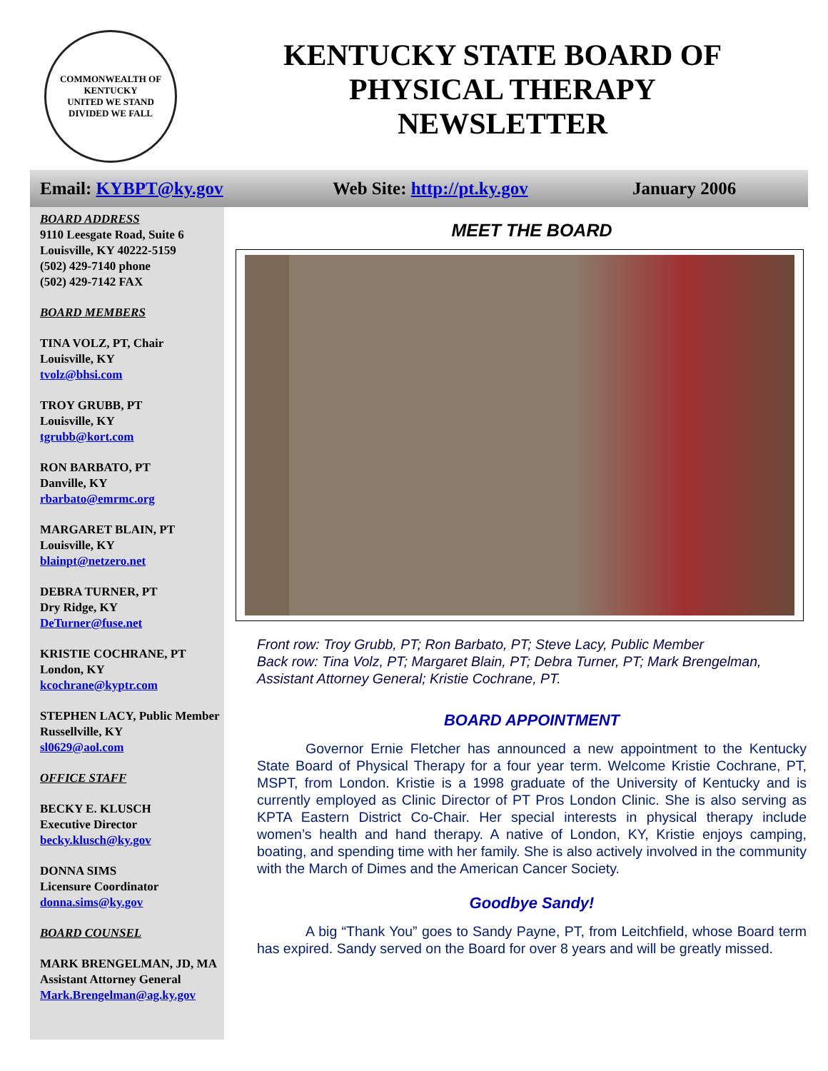COMMONWEALTH OF KENTUCKY
UNITED WE STAND
DIVIDED WE FALL
KENTUCKY STATE BOARD OF
PHYSICAL THERAPY
NEWSLETTER
Email: KYBPT@ky.gov Web Site: http://pt.ky.gov January 2006
BOARD ADDRESS
9110 Leesgate Road, Suite 6
Louisville, KY 40222-5159
(502) 429-7140 phone
(502) 429-7142 FAX
BOARD MEMBERS
TINA VOLZ, PT, Chair
Louisville, KY
tvolz@bhsi.com
TROY GRUBB, PT
Louisville, KY
tgrubb@kort.com
RON BARBATO, PT
Danville, KY
rbarbato@emrmc.org
MARGARET BLAIN, PT
Louisville, KY
blainpt@netzero.net
DEBRA TURNER, PT
Dry Ridge, KY
DeTurner@fuse.net
KRISTIE COCHRANE, PT
London, KY
kcochrane@kyptr.com
STEPHEN LACY, Public Member
Russellville, KY
sl0629@aol.com
OFFICE STAFF
BECKY E. KLUSCH
Executive Director
becky.klusch@ky.gov
DONNA SIMS
Licensure Coordinator
donna.sims@ky.gov
BOARD COUNSEL
MARK BRENGELMAN, JD, MA
Assistant Attorney General
Mark.Brengelman@ag.ky.gov
MEET THE BOARD
Front row: Troy Grubb, PT; Ron Barbato, PT; Steve Lacy, Public Member
Back row: Tina Volz, PT; Margaret Blain, PT; Debra Turner, PT; Mark Brengelman, Assistant Attorney General; Kristie Cochrane, PT.
BOARD APPOINTMENT
Governor Ernie Fletcher has announced a new appointment to the Kentucky State Board of Physical Therapy for a four year term. Welcome Kristie Cochrane, PT, MSPT, from London. Kristie is a 1998 graduate of the University of Kentucky and is currently employed as Clinic Director of PT Pros London Clinic. She is also serving as KPTA Eastern District Co-Chair. Her special interests in physical therapy include women’s health and hand therapy. A native of London, KY, Kristie enjoys camping, boating, and spending time with her family. She is also actively involved in the community with the March of Dimes and the American Cancer Society.
Goodbye Sandy!
A big “Thank You” goes to Sandy Payne, PT, from Leitchfield, whose Board term has expired. Sandy served on the Board for over 8 years and will be greatly missed.